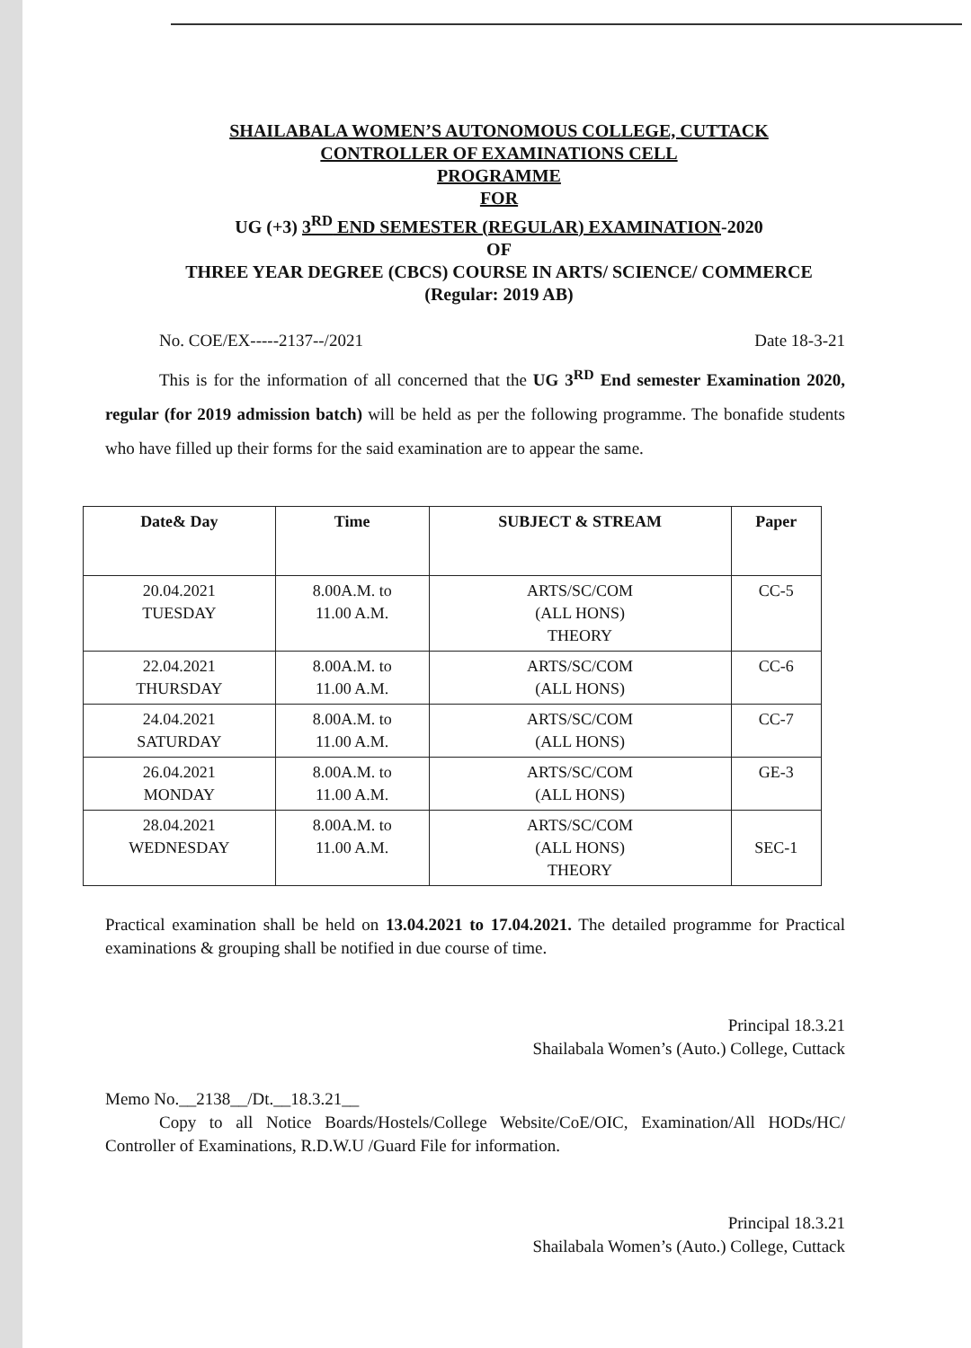SHAILABALA WOMEN’S AUTONOMOUS COLLEGE, CUTTACK
CONTROLLER OF EXAMINATIONS CELL
PROGRAMME
FOR
UG (+3) 3<sup>RD</sup> END SEMESTER (REGULAR) EXAMINATION-2020
OF
THREE YEAR DEGREE (CBCS) COURSE IN ARTS/ SCIENCE/ COMMERCE
(Regular: 2019 AB)
No. COE/EX-----2137--/2021 Date 18-3-21
This is for the information of all concerned that the UG 3<sup>RD</sup> End semester Examination 2020, regular (for 2019 admission batch) will be held as per the following programme. The bonafide students who have filled up their forms for the said examination are to appear the same.
| Date& Day | Time | SUBJECT & STREAM | Paper |
| --- | --- | --- | --- |
| 20.04.2021 TUESDAY | 8.00A.M. to 11.00 A.M. | ARTS/SC/COM (ALL HONS) THEORY | CC-5 |
| 22.04.2021 THURSDAY | 8.00A.M. to 11.00 A.M. | ARTS/SC/COM (ALL HONS) | CC-6 |
| 24.04.2021 SATURDAY | 8.00A.M. to 11.00 A.M. | ARTS/SC/COM (ALL HONS) | CC-7 |
| 26.04.2021 MONDAY | 8.00A.M. to 11.00 A.M. | ARTS/SC/COM (ALL HONS) | GE-3 |
| 28.04.2021 WEDNESDAY | 8.00A.M. to 11.00 A.M. | ARTS/SC/COM (ALL HONS) THEORY | SEC-1 |
Practical examination shall be held on 13.04.2021 to 17.04.2021. The detailed programme for Practical examinations & grouping shall be notified in due course of time.
Principal 18.3.21
Shailabala Women’s (Auto.) College, Cuttack
Memo No.__2138__/Dt.__18.3.21__
Copy to all Notice Boards/Hostels/College Website/CoE/OIC, Examination/All HODs/HC/ Controller of Examinations, R.D.W.U /Guard File for information.
Principal 18.3.21
Shailabala Women’s (Auto.) College, Cuttack